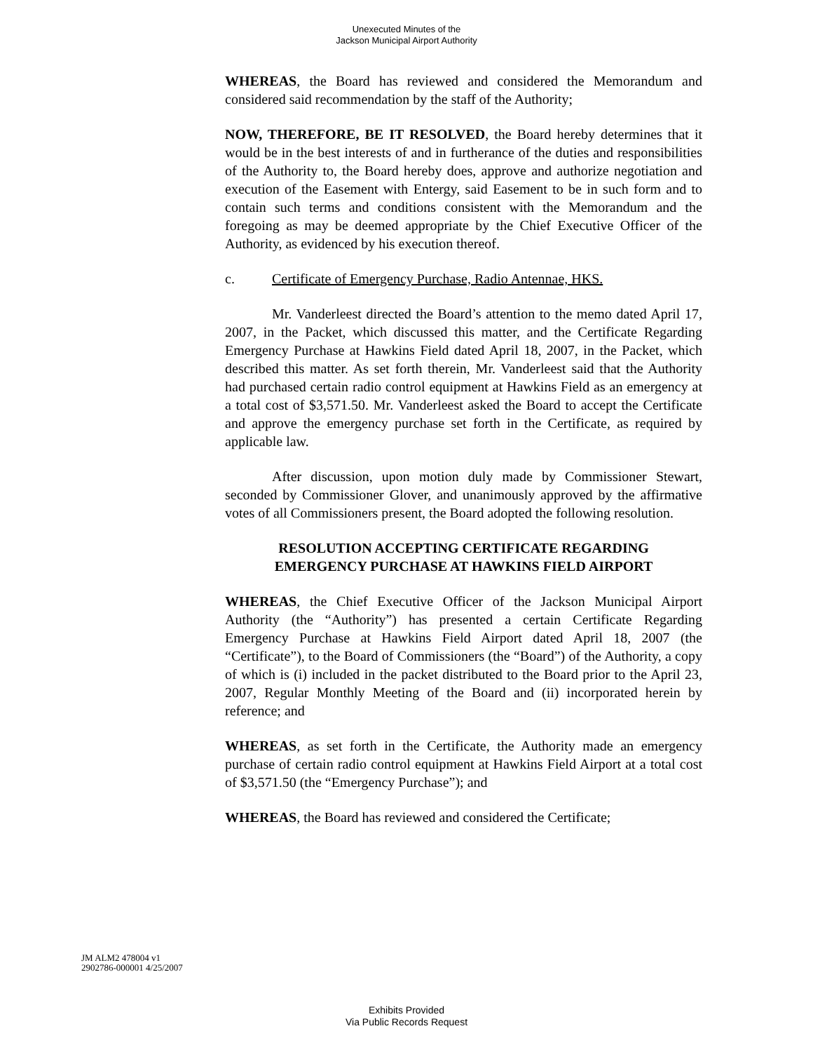Unexecuted Minutes of the
Jackson Municipal Airport Authority
WHEREAS, the Board has reviewed and considered the Memorandum and considered said recommendation by the staff of the Authority;
NOW, THEREFORE, BE IT RESOLVED, the Board hereby determines that it would be in the best interests of and in furtherance of the duties and responsibilities of the Authority to, the Board hereby does, approve and authorize negotiation and execution of the Easement with Entergy, said Easement to be in such form and to contain such terms and conditions consistent with the Memorandum and the foregoing as may be deemed appropriate by the Chief Executive Officer of the Authority, as evidenced by his execution thereof.
c. Certificate of Emergency Purchase, Radio Antennae, HKS.
Mr. Vanderleest directed the Board’s attention to the memo dated April 17, 2007, in the Packet, which discussed this matter, and the Certificate Regarding Emergency Purchase at Hawkins Field dated April 18, 2007, in the Packet, which described this matter. As set forth therein, Mr. Vanderleest said that the Authority had purchased certain radio control equipment at Hawkins Field as an emergency at a total cost of $3,571.50. Mr. Vanderleest asked the Board to accept the Certificate and approve the emergency purchase set forth in the Certificate, as required by applicable law.
After discussion, upon motion duly made by Commissioner Stewart, seconded by Commissioner Glover, and unanimously approved by the affirmative votes of all Commissioners present, the Board adopted the following resolution.
RESOLUTION ACCEPTING CERTIFICATE REGARDING
EMERGENCY PURCHASE AT HAWKINS FIELD AIRPORT
WHEREAS, the Chief Executive Officer of the Jackson Municipal Airport Authority (the “Authority”) has presented a certain Certificate Regarding Emergency Purchase at Hawkins Field Airport dated April 18, 2007 (the “Certificate”), to the Board of Commissioners (the “Board”) of the Authority, a copy of which is (i) included in the packet distributed to the Board prior to the April 23, 2007, Regular Monthly Meeting of the Board and (ii) incorporated herein by reference; and
WHEREAS, as set forth in the Certificate, the Authority made an emergency purchase of certain radio control equipment at Hawkins Field Airport at a total cost of $3,571.50 (the “Emergency Purchase”); and
WHEREAS, the Board has reviewed and considered the Certificate;
JM ALM2 478004 v1
2902786-000001 4/25/2007
Exhibits Provided
Via Public Records Request